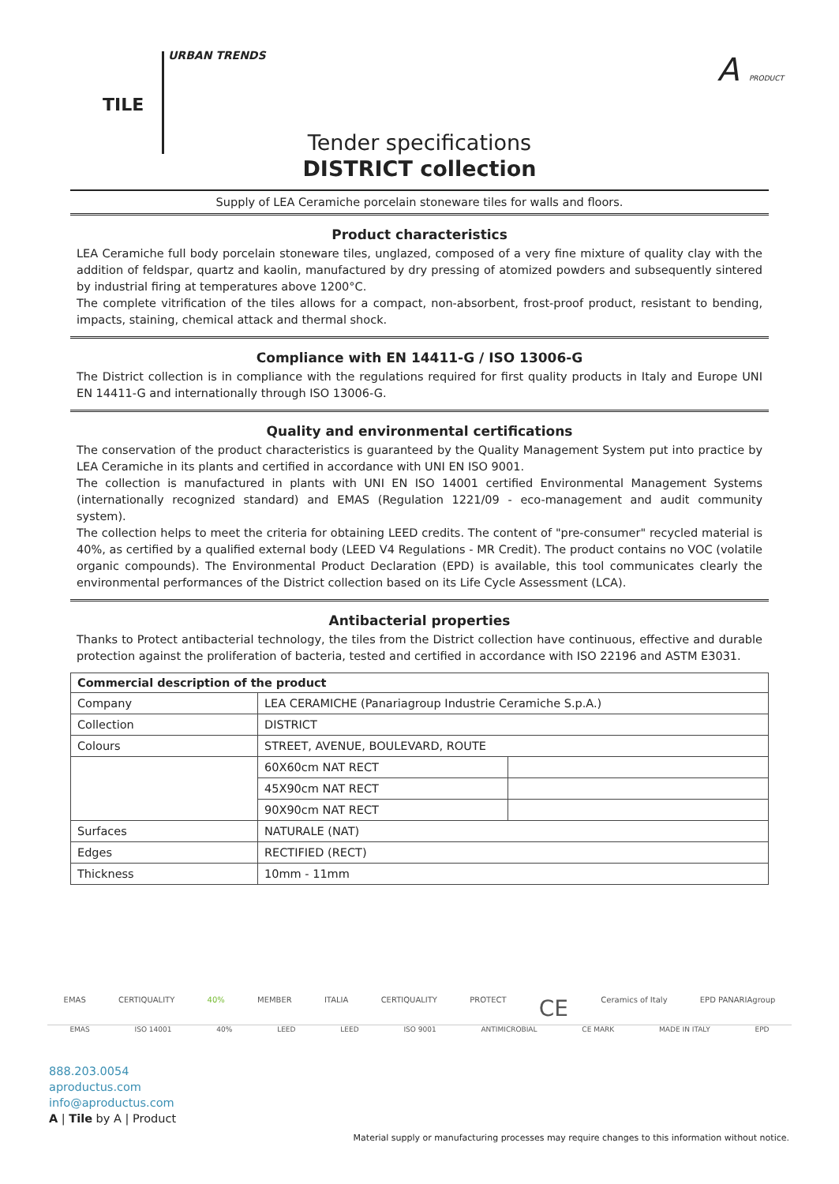TILE URBAN TRENDS A PRODUCT
Tender specifications
DISTRICT collection
Supply of LEA Ceramiche porcelain stoneware tiles for walls and floors.
Product characteristics
LEA Ceramiche full body porcelain stoneware tiles, unglazed, composed of a very fine mixture of quality clay with the addition of feldspar, quartz and kaolin, manufactured by dry pressing of atomized powders and subsequently sintered by industrial firing at temperatures above 1200°C.
The complete vitrification of the tiles allows for a compact, non-absorbent, frost-proof product, resistant to bending, impacts, staining, chemical attack and thermal shock.
Compliance with EN 14411-G / ISO 13006-G
The District collection is in compliance with the regulations required for first quality products in Italy and Europe UNI EN 14411-G and internationally through ISO 13006-G.
Quality and environmental certifications
The conservation of the product characteristics is guaranteed by the Quality Management System put into practice by LEA Ceramiche in its plants and certified in accordance with UNI EN ISO 9001.
The collection is manufactured in plants with UNI EN ISO 14001 certified Environmental Management Systems (internationally recognized standard) and EMAS (Regulation 1221/09 - eco-management and audit community system).
The collection helps to meet the criteria for obtaining LEED credits. The content of "pre-consumer" recycled material is 40%, as certified by a qualified external body (LEED V4 Regulations - MR Credit). The product contains no VOC (volatile organic compounds). The Environmental Product Declaration (EPD) is available, this tool communicates clearly the environmental performances of the District collection based on its Life Cycle Assessment (LCA).
Antibacterial properties
Thanks to Protect antibacterial technology, the tiles from the District collection have continuous, effective and durable protection against the proliferation of bacteria, tested and certified in accordance with ISO 22196 and ASTM E3031.
| Commercial description of the product | | |
| --- | --- | --- |
| Company | LEA CERAMICHE (Panariagroup Industrie Ceramiche S.p.A.) | |
| Collection | DISTRICT | |
| Colours | STREET, AVENUE, BOULEVARD, ROUTE | |
| | 60X60cm NAT RECT | |
| | 45X90cm NAT RECT | |
| | 90X90cm NAT RECT | |
| Surfaces | NATURALE (NAT) | |
| Edges | RECTIFIED (RECT) | |
| Thickness | 10mm - 11mm | |
EMAS CERTIQUALITY 40% MEMBER ITALIA CERTIQUALITY PROTECT CE Ceramics of Italy EPD PANARIAgroup
EMAS ISO 14001 40% LEED LEED ISO 9001 ANTIMICROBIAL CE MARK MADE IN ITALY EPD
888.203.0054
aproductus.com
info@aproductus.com
A | Tile by A | Product
Material supply or manufacturing processes may require changes to this information without notice.